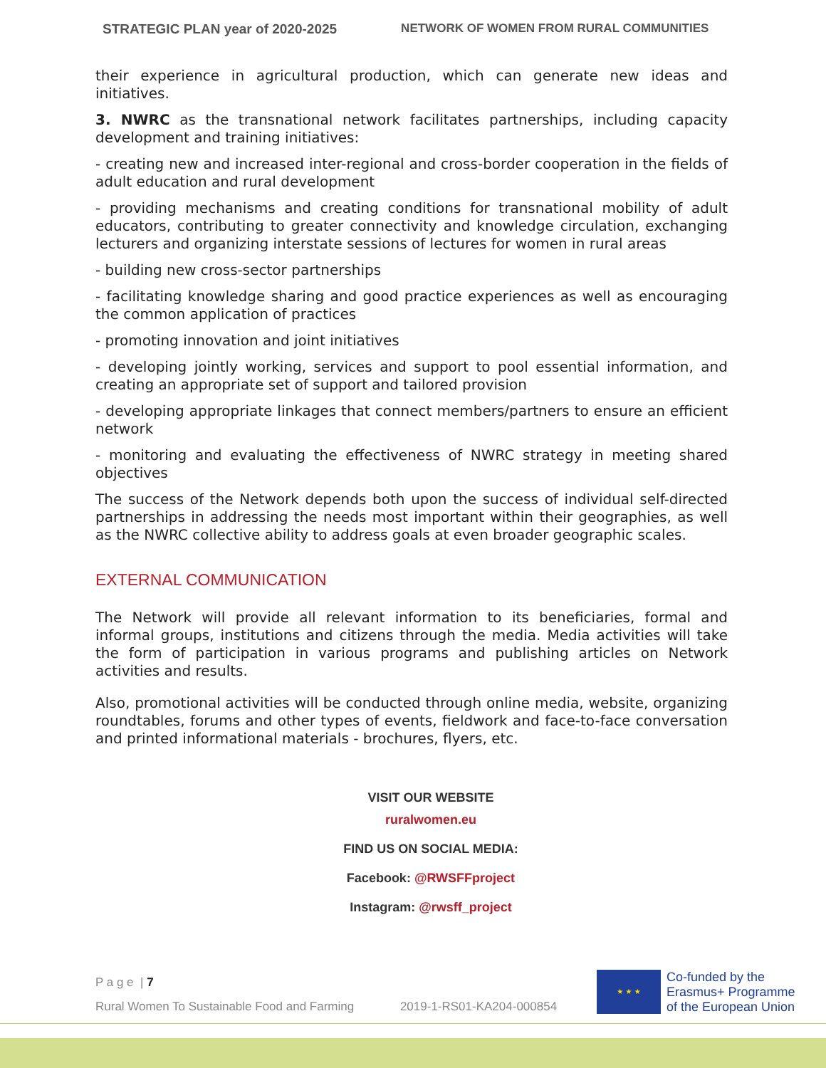STRATEGIC PLAN year of 2020-2025 NETWORK OF WOMEN FROM RURAL COMMUNITIES
their experience in agricultural production, which can generate new ideas and initiatives.
3. NWRC as the transnational network facilitates partnerships, including capacity development and training initiatives:
- creating new and increased inter-regional and cross-border cooperation in the fields of adult education and rural development
- providing mechanisms and creating conditions for transnational mobility of adult educators, contributing to greater connectivity and knowledge circulation, exchanging lecturers and organizing interstate sessions of lectures for women in rural areas
- building new cross-sector partnerships
- facilitating knowledge sharing and good practice experiences as well as encouraging the common application of practices
- promoting innovation and joint initiatives
- developing jointly working, services and support to pool essential information, and creating an appropriate set of support and tailored provision
- developing appropriate linkages that connect members/partners to ensure an efficient network
- monitoring and evaluating the effectiveness of NWRC strategy in meeting shared objectives
The success of the Network depends both upon the success of individual self-directed partnerships in addressing the needs most important within their geographies, as well as the NWRC collective ability to address goals at even broader geographic scales.
EXTERNAL COMMUNICATION
The Network will provide all relevant information to its beneficiaries, formal and informal groups, institutions and citizens through the media. Media activities will take the form of participation in various programs and publishing articles on Network activities and results.
Also, promotional activities will be conducted through online media, website, organizing roundtables, forums and other types of events, fieldwork and face-to-face conversation and printed informational materials - brochures, flyers, etc.
VISIT OUR WEBSITE
ruralwomen.eu
FIND US ON SOCIAL MEDIA:
Facebook: @RWSFFproject
Instagram: @rwsff_project
P a g e | 7
Rural Women To Sustainable Food and Farming 2019-1-RS01-KA204-000854
★ ★ ★
Co-funded by the
Erasmus+ Programme
of the European Union